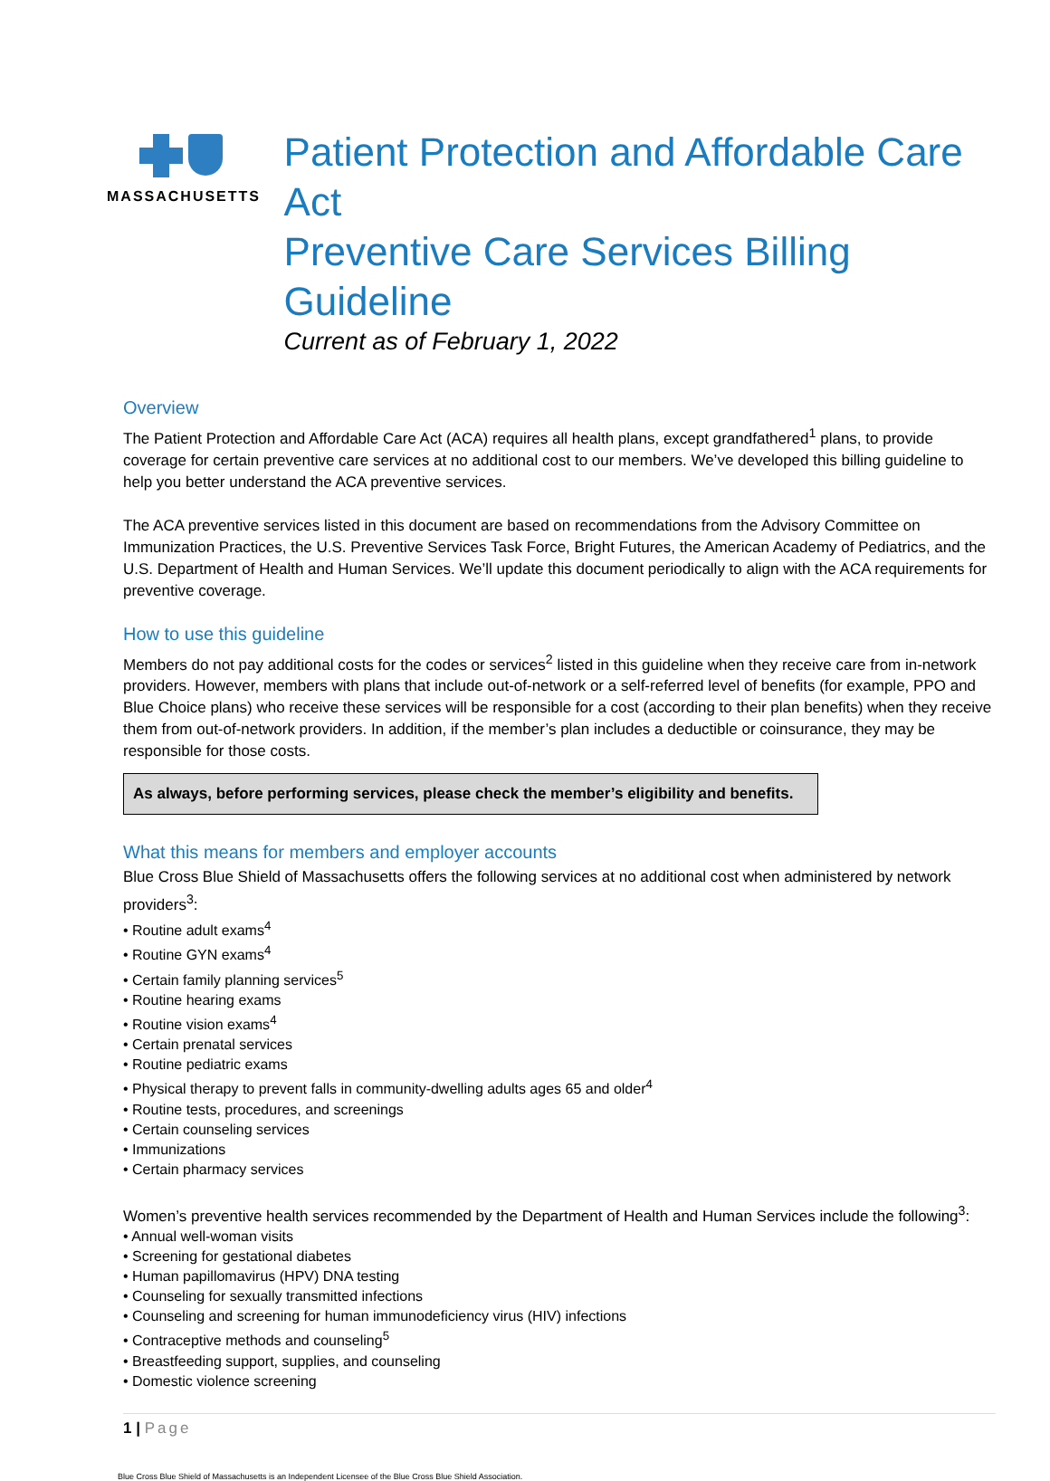MASSACHUSETTS
Patient Protection and Affordable Care Act
Preventive Care Services Billing Guideline
Current as of February 1, 2022
Overview
The Patient Protection and Affordable Care Act (ACA) requires all health plans, except grandfathered<sup>1</sup> plans, to provide coverage for certain preventive care services at no additional cost to our members. We’ve developed this billing guideline to help you better understand the ACA preventive services.
The ACA preventive services listed in this document are based on recommendations from the Advisory Committee on Immunization Practices, the U.S. Preventive Services Task Force, Bright Futures, the American Academy of Pediatrics, and the U.S. Department of Health and Human Services. We’ll update this document periodically to align with the ACA requirements for preventive coverage.
How to use this guideline
Members do not pay additional costs for the codes or services<sup>2</sup> listed in this guideline when they receive care from in-network providers. However, members with plans that include out-of-network or a self-referred level of benefits (for example, PPO and Blue Choice plans) who receive these services will be responsible for a cost (according to their plan benefits) when they receive them from out-of-network providers. In addition, if the member’s plan includes a deductible or coinsurance, they may be responsible for those costs.
As always, before performing services, please check the member’s eligibility and benefits.
What this means for members and employer accounts
Blue Cross Blue Shield of Massachusetts offers the following services at no additional cost when administered by network providers<sup>3</sup>:
• Routine adult exams<sup>4</sup>
• Routine GYN exams<sup>4</sup>
• Certain family planning services<sup>5</sup>
• Routine hearing exams
• Routine vision exams<sup>4</sup>
• Certain prenatal services
• Routine pediatric exams
• Physical therapy to prevent falls in community-dwelling adults ages 65 and older<sup>4</sup>
• Routine tests, procedures, and screenings
• Certain counseling services
• Immunizations
• Certain pharmacy services
Women’s preventive health services recommended by the Department of Health and Human Services include the following<sup>3</sup>:
• Annual well-woman visits
• Screening for gestational diabetes
• Human papillomavirus (HPV) DNA testing
• Counseling for sexually transmitted infections
• Counseling and screening for human immunodeficiency virus (HIV) infections
• Contraceptive methods and counseling<sup>5</sup>
• Breastfeeding support, supplies, and counseling
• Domestic violence screening
1 | Page
Blue Cross Blue Shield of Massachusetts is an Independent Licensee of the Blue Cross Blue Shield Association.